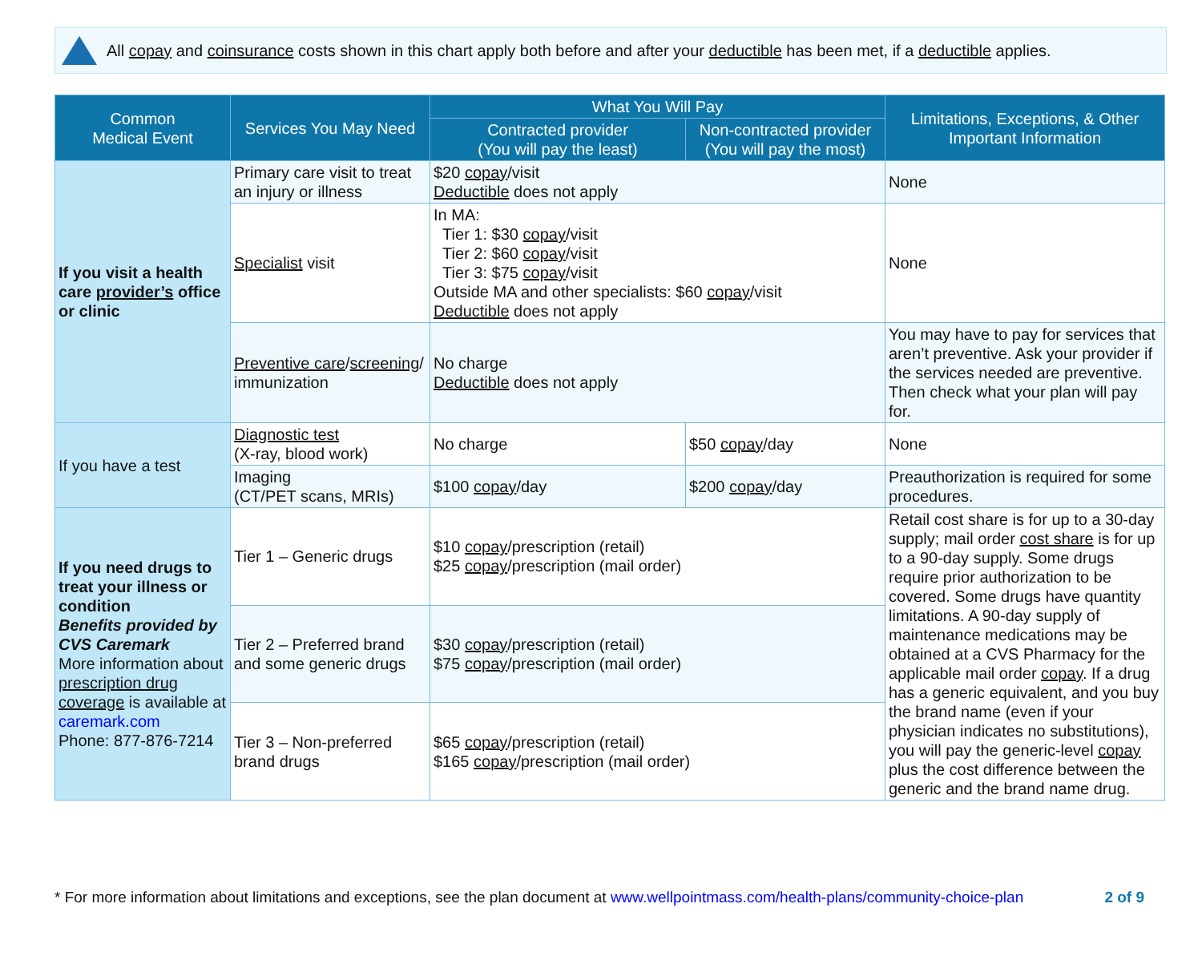All copay and coinsurance costs shown in this chart apply both before and after your deductible has been met, if a deductible applies.
| Common Medical Event | Services You May Need | What You Will Pay | | Limitations, Exceptions, & Other Important Information |
| --- | --- | --- | --- | --- |
| | | Contracted provider (You will pay the least) | Non-contracted provider (You will pay the most) | |
| If you visit a health care provider’s office or clinic | Primary care visit to treat an injury or illness | $20 copay /visit Deductible does not apply | | None |
| | Specialist visit | In MA: Tier 1: $30 copay /visit Tier 2: $60 copay /visit Tier 3: $75 copay /visit Outside MA and other specialists: $60 copay /visit Deductible does not apply | | None |
| | Preventive care / screening / immunization | No charge Deductible does not apply | | You may have to pay for services that aren’t preventive. Ask your provider if the services needed are preventive. Then check what your plan will pay for. |
| If you have a test | Diagnostic test (X-ray, blood work) | No charge | $50 copay /day | None |
| | Imaging (CT/PET scans, MRIs) | $100 copay /day | $200 copay /day | Preauthorization is required for some procedures. |
| If you need drugs to treat your illness or condition Benefits provided by CVS Caremark More information about prescription drug coverage is available at caremark.com Phone: 877-876-7214 | Tier 1 – Generic drugs | $10 copay /prescription (retail) $25 copay /prescription (mail order) | | Retail cost share is for up to a 30-day supply; mail order cost share is for up to a 90-day supply. Some drugs require prior authorization to be covered. Some drugs have quantity limitations. A 90-day supply of maintenance medications may be obtained at a CVS Pharmacy for the applicable mail order copay . If a drug has a generic equivalent, and you buy the brand name (even if your physician indicates no substitutions), you will pay the generic-level copay plus the cost difference between the generic and the brand name drug. |
| | Tier 2 – Preferred brand and some generic drugs | $30 copay /prescription (retail) $75 copay /prescription (mail order) | | |
| | Tier 3 – Non-preferred brand drugs | $65 copay /prescription (retail) $165 copay /prescription (mail order) | | |
* For more information about limitations and exceptions, see the plan document at www.wellpointmass.com/health-plans/community-choice-plan 2 of 9